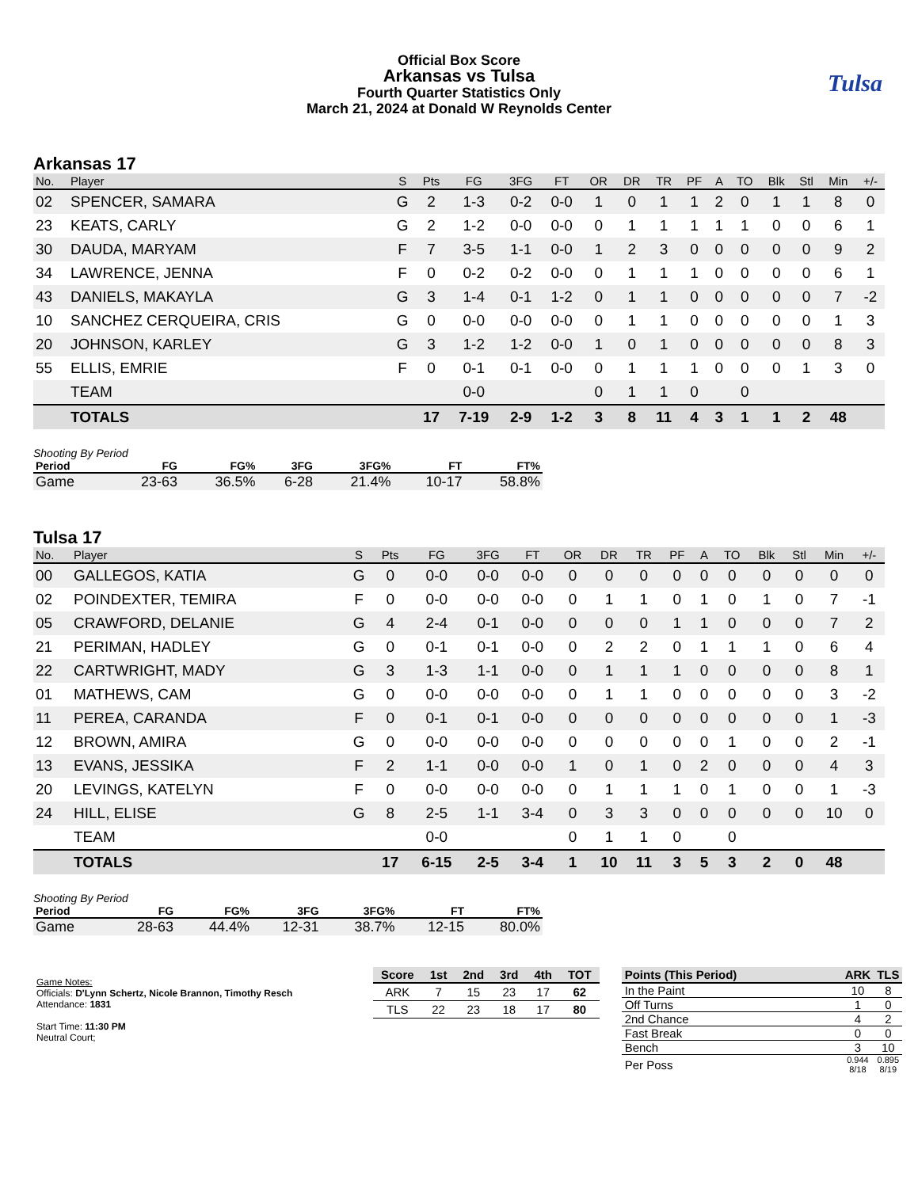Official Box Score
Arkansas vs Tulsa
Fourth Quarter Statistics Only
March 21, 2024 at Donald W Reynolds Center
Tulsa
Arkansas 17
| No. | Player | S | Pts | FG | 3FG | FT | OR | DR | TR | PF | A | TO | Blk | Stl | Min | +/- |
| --- | --- | --- | --- | --- | --- | --- | --- | --- | --- | --- | --- | --- | --- | --- | --- | --- |
| 02 | SPENCER, SAMARA | G | 2 | 1-3 | 0-2 | 0-0 | 1 | 0 | 1 | 1 | 2 | 0 | 1 | 1 | 8 | 0 |
| 23 | KEATS, CARLY | G | 2 | 1-2 | 0-0 | 0-0 | 0 | 1 | 1 | 1 | 1 | 1 | 0 | 0 | 6 | 1 |
| 30 | DAUDA, MARYAM | F | 7 | 3-5 | 1-1 | 0-0 | 1 | 2 | 3 | 0 | 0 | 0 | 0 | 0 | 9 | 2 |
| 34 | LAWRENCE, JENNA | F | 0 | 0-2 | 0-2 | 0-0 | 0 | 1 | 1 | 1 | 0 | 0 | 0 | 0 | 6 | 1 |
| 43 | DANIELS, MAKAYLA | G | 3 | 1-4 | 0-1 | 1-2 | 0 | 1 | 1 | 0 | 0 | 0 | 0 | 0 | 7 | -2 |
| 10 | SANCHEZ CERQUEIRA, CRIS | G | 0 | 0-0 | 0-0 | 0-0 | 0 | 1 | 1 | 0 | 0 | 0 | 0 | 0 | 1 | 3 |
| 20 | JOHNSON, KARLEY | G | 3 | 1-2 | 1-2 | 0-0 | 1 | 0 | 1 | 0 | 0 | 0 | 0 | 0 | 8 | 3 |
| 55 | ELLIS, EMRIE | F | 0 | 0-1 | 0-1 | 0-0 | 0 | 1 | 1 | 1 | 0 | 0 | 0 | 1 | 3 | 0 |
| | TEAM | | | 0-0 | | | 0 | 1 | 1 | 0 | | 0 | | | | |
| | TOTALS | | 17 | 7-19 | 2-9 | 1-2 | 3 | 8 | 11 | 4 | 3 | 1 | 1 | 2 | 48 | |
Shooting By Period
| Period | FG | FG% | 3FG | 3FG% | FT | FT% |
| --- | --- | --- | --- | --- | --- | --- |
| Game | 23-63 | 36.5% | 6-28 | 21.4% | 10-17 | 58.8% |
Tulsa 17
| No. | Player | S | Pts | FG | 3FG | FT | OR | DR | TR | PF | A | TO | Blk | Stl | Min | +/- |
| --- | --- | --- | --- | --- | --- | --- | --- | --- | --- | --- | --- | --- | --- | --- | --- | --- |
| 00 | GALLEGOS, KATIA | G | 0 | 0-0 | 0-0 | 0-0 | 0 | 0 | 0 | 0 | 0 | 0 | 0 | 0 | 0 | 0 |
| 02 | POINDEXTER, TEMIRA | F | 0 | 0-0 | 0-0 | 0-0 | 0 | 1 | 1 | 0 | 1 | 0 | 1 | 0 | 7 | -1 |
| 05 | CRAWFORD, DELANIE | G | 4 | 2-4 | 0-1 | 0-0 | 0 | 0 | 0 | 1 | 1 | 0 | 0 | 0 | 7 | 2 |
| 21 | PERIMAN, HADLEY | G | 0 | 0-1 | 0-1 | 0-0 | 0 | 2 | 2 | 0 | 1 | 1 | 1 | 0 | 6 | 4 |
| 22 | CARTWRIGHT, MADY | G | 3 | 1-3 | 1-1 | 0-0 | 0 | 1 | 1 | 1 | 0 | 0 | 0 | 0 | 8 | 1 |
| 01 | MATHEWS, CAM | G | 0 | 0-0 | 0-0 | 0-0 | 0 | 1 | 1 | 0 | 0 | 0 | 0 | 0 | 3 | -2 |
| 11 | PEREA, CARANDA | F | 0 | 0-1 | 0-1 | 0-0 | 0 | 0 | 0 | 0 | 0 | 0 | 0 | 0 | 1 | -3 |
| 12 | BROWN, AMIRA | G | 0 | 0-0 | 0-0 | 0-0 | 0 | 0 | 0 | 0 | 0 | 1 | 0 | 0 | 2 | -1 |
| 13 | EVANS, JESSIKA | F | 2 | 1-1 | 0-0 | 0-0 | 1 | 0 | 1 | 0 | 2 | 0 | 0 | 0 | 4 | 3 |
| 20 | LEVINGS, KATELYN | F | 0 | 0-0 | 0-0 | 0-0 | 0 | 1 | 1 | 1 | 0 | 1 | 0 | 0 | 1 | -3 |
| 24 | HILL, ELISE | G | 8 | 2-5 | 1-1 | 3-4 | 0 | 3 | 3 | 0 | 0 | 0 | 0 | 0 | 10 | 0 |
| | TEAM | | | 0-0 | | | 0 | 1 | 1 | 0 | | 0 | | | | |
| | TOTALS | | 17 | 6-15 | 2-5 | 3-4 | 1 | 10 | 11 | 3 | 5 | 3 | 2 | 0 | 48 | |
Shooting By Period
| Period | FG | FG% | 3FG | 3FG% | FT | FT% |
| --- | --- | --- | --- | --- | --- | --- |
| Game | 28-63 | 44.4% | 12-31 | 38.7% | 12-15 | 80.0% |
Game Notes:
Officials: D'Lynn Schertz, Nicole Brannon, Timothy Resch
Attendance: 1831
Start Time: 11:30 PM
Neutral Court;
| Score | 1st | 2nd | 3rd | 4th | TOT |
| --- | --- | --- | --- | --- | --- |
| ARK | 7 | 15 | 23 | 17 | 62 |
| TLS | 22 | 23 | 18 | 17 | 80 |
| Points (This Period) | ARK | TLS |
| --- | --- | --- |
| In the Paint | 10 | 8 |
| Off Turns | 1 | 0 |
| 2nd Chance | 4 | 2 |
| Fast Break | 0 | 0 |
| Bench | 3 | 10 |
| Per Poss | 0.944 8/18 | 0.895 8/19 |